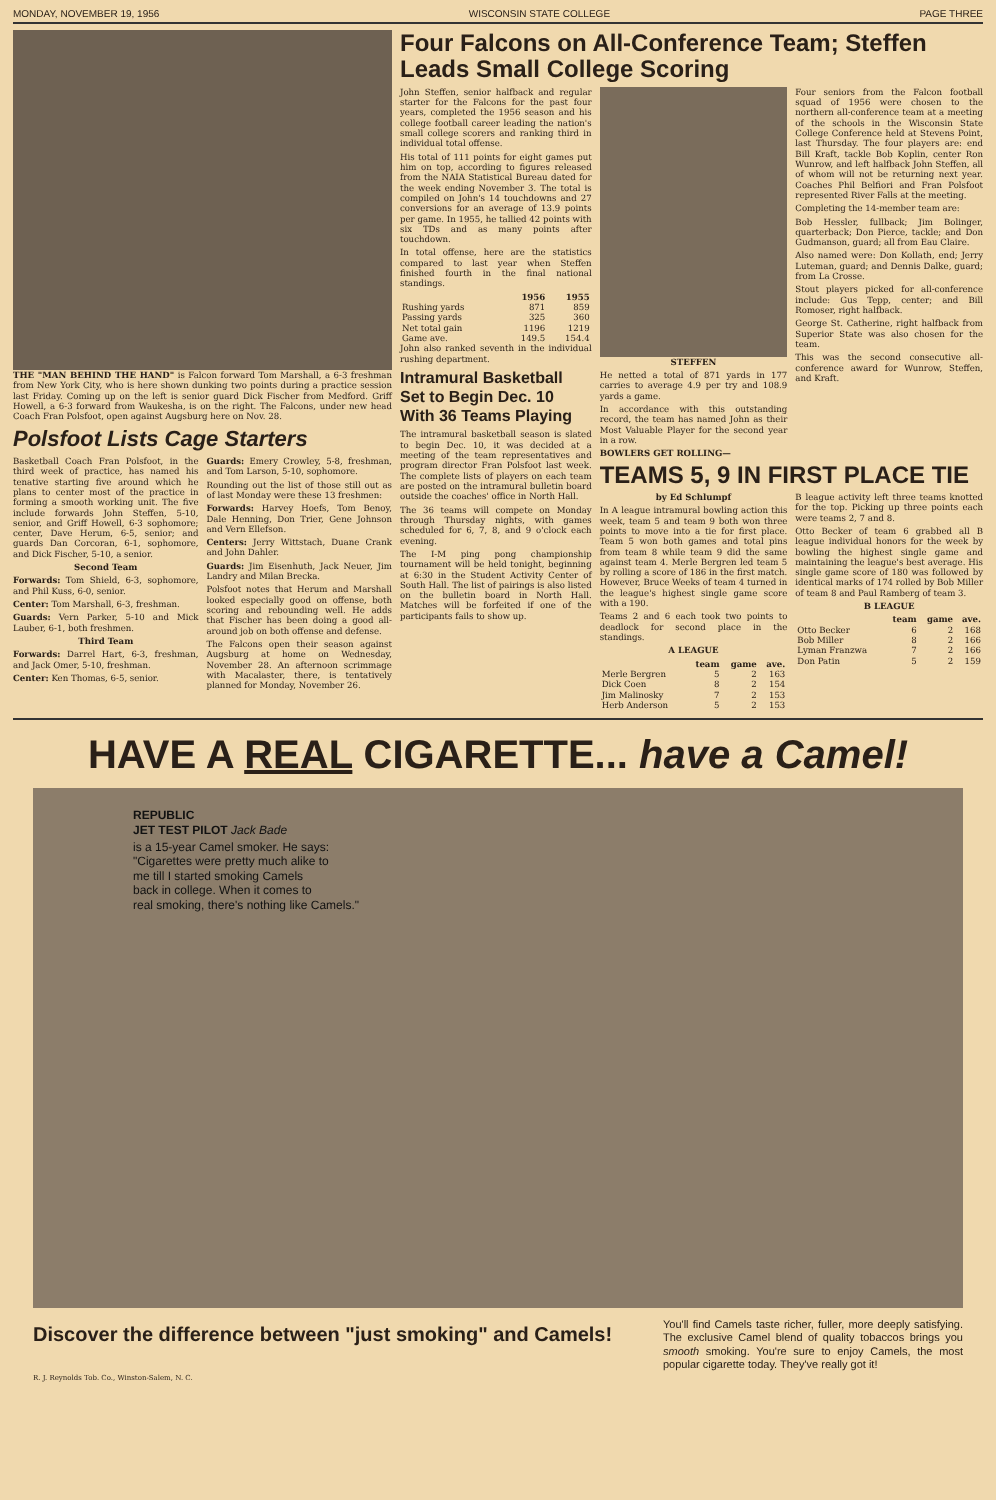MONDAY, NOVEMBER 19, 1956 WISCONSIN STATE COLLEGE PAGE THREE
THE "MAN BEHIND THE HAND" is Falcon forward Tom Marshall, a 6-3 freshman from New York City, who is here shown dunking two points during a practice session last Friday. Coming up on the left is senior guard Dick Fischer from Medford. Griff Howell, a 6-3 forward from Waukesha, is on the right. The Falcons, under new head Coach Fran Polsfoot, open against Augsburg here on Nov. 28.
Polsfoot Lists Cage Starters
Basketball Coach Fran Polsfoot, in the third week of practice, has named his tenative starting five around which he plans to center most of the practice in forming a smooth working unit. The five include forwards John Steffen, 5-10, senior, and Griff Howell, 6-3 sophomore; center, Dave Herum, 6-5, senior; and guards Dan Corcoran, 6-1, sophomore, and Dick Fischer, 5-10, a senior.
Second Team
Forwards: Tom Shield, 6-3, sophomore, and Phil Kuss, 6-0, senior.
Center: Tom Marshall, 6-3, freshman.
Guards: Vern Parker, 5-10 and Mick Lauber, 6-1, both freshmen.
Third Team
Forwards: Darrel Hart, 6-3, freshman, and Jack Omer, 5-10, freshman.
Center: Ken Thomas, 6-5, senior.
Guards: Emery Crowley, 5-8, freshman, and Tom Larson, 5-10, sophomore.
Rounding out the list of those still out as of last Monday were these 13 freshmen:
Forwards: Harvey Hoefs, Tom Benoy, Dale Henning, Don Trier, Gene Johnson and Vern Ellefson.
Centers: Jerry Wittstach, Duane Crank and John Dahler.
Guards: Jim Eisenhuth, Jack Neuer, Jim Landry and Milan Brecka.
Polsfoot notes that Herum and Marshall looked especially good on offense, both scoring and rebounding well. He adds that Fischer has been doing a good all-around job on both offense and defense.
The Falcons open their season against Augsburg at home on Wednesday, November 28. An afternoon scrimmage with Macalaster, there, is tentatively planned for Monday, November 26.
Four Falcons on All-Conference Team; Steffen Leads Small College Scoring
John Steffen, senior halfback and regular starter for the Falcons for the past four years, completed the 1956 season and his college football career leading the nation's small college scorers and ranking third in individual total offense.
His total of 111 points for eight games put him on top, according to figures released from the NAIA Statistical Bureau dated for the week ending November 3. The total is compiled on John's 14 touchdowns and 27 conversions for an average of 13.9 points per game. In 1955, he tallied 42 points with six TDs and as many points after touchdown.
In total offense, here are the statistics compared to last year when Steffen finished fourth in the final national standings.
| | 1956 | 1955 |
| --- | --- | --- |
| Rushing yards | 871 | 859 |
| Passing yards | 325 | 360 |
| Net total gain | 1196 | 1219 |
| Game ave. | 149.5 | 154.4 |
John also ranked seventh in the individual rushing department.
Intramural Basketball Set to Begin Dec. 10 With 36 Teams Playing
The intramural basketball season is slated to begin Dec. 10, it was decided at a meeting of the team representatives and program director Fran Polsfoot last week. The complete lists of players on each team are posted on the intramural bulletin board outside the coaches' office in North Hall.
The 36 teams will compete on Monday through Thursday nights, with games scheduled for 6, 7, 8, and 9 o'clock each evening.
The I-M ping pong championship tournament will be held tonight, beginning at 6:30 in the Student Activity Center of South Hall. The list of pairings is also listed on the bulletin board in North Hall. Matches will be forfeited if one of the participants fails to show up.
STEFFEN
He netted a total of 871 yards in 177 carries to average 4.9 per try and 108.9 yards a game.
In accordance with this outstanding record, the team has named John as their Most Valuable Player for the second year in a row.
Four seniors from the Falcon football squad of 1956 were chosen to the northern all-conference team at a meeting of the schools in the Wisconsin State College Conference held at Stevens Point, last Thursday. The four players are: end Bill Kraft, tackle Bob Koplin, center Ron Wunrow, and left halfback John Steffen, all of whom will not be returning next year. Coaches Phil Belfiori and Fran Polsfoot represented River Falls at the meeting.
Completing the 14-member team are:
Bob Hessler, fullback; Jim Bolinger, quarterback; Don Pierce, tackle; and Don Gudmanson, guard; all from Eau Claire.
Also named were: Don Kollath, end; Jerry Luteman, guard; and Dennis Dalke, guard; from La Crosse.
Stout players picked for all-conference include: Gus Tepp, center; and Bill Romoser, right halfback.
George St. Catherine, right halfback from Superior State was also chosen for the team.
This was the second consecutive all-conference award for Wunrow, Steffen, and Kraft.
BOWLERS GET ROLLING—
TEAMS 5, 9 IN FIRST PLACE TIE
by Ed Schlumpf
In A league intramural bowling action this week, team 5 and team 9 both won three points to move into a tie for first place. Team 5 won both games and total pins from team 8 while team 9 did the same against team 4. Merle Bergren led team 5 by rolling a score of 186 in the first match. However, Bruce Weeks of team 4 turned in the league's highest single game score with a 190.
Teams 2 and 6 each took two points to deadlock for second place in the standings.
A LEAGUE
| | team | game | ave. |
| --- | --- | --- | --- |
| Merle Bergren | 5 | 2 | 163 |
| Dick Coen | 8 | 2 | 154 |
| Jim Malinosky | 7 | 2 | 153 |
| Herb Anderson | 5 | 2 | 153 |
B league activity left three teams knotted for the top. Picking up three points each were teams 2, 7 and 8.
Otto Becker of team 6 grabbed all B league individual honors for the week by bowling the highest single game and maintaining the league's best average. His single game score of 180 was followed by identical marks of 174 rolled by Bob Miller of team 8 and Paul Ramberg of team 3.
B LEAGUE
| | team | game | ave. |
| --- | --- | --- | --- |
| Otto Becker | 6 | 2 | 168 |
| Bob Miller | 8 | 2 | 166 |
| Lyman Franzwa | 7 | 2 | 166 |
| Don Patin | 5 | 2 | 159 |
HAVE A REAL CIGARETTE... have a Camel!
REPUBLIC
JET TEST PILOT Jack Bade
is a 15-year Camel smoker. He says:
"Cigarettes were pretty much alike to
me till I started smoking Camels
back in college. When it comes to
real smoking, there's nothing like Camels."
Discover the difference between "just smoking" and Camels!
You'll find Camels taste richer, fuller, more deeply satisfying. The exclusive Camel blend of quality tobaccos brings you smooth smoking. You're sure to enjoy Camels, the most popular cigarette today. They've really got it!
R. J. Reynolds Tob. Co., Winston-Salem, N. C.